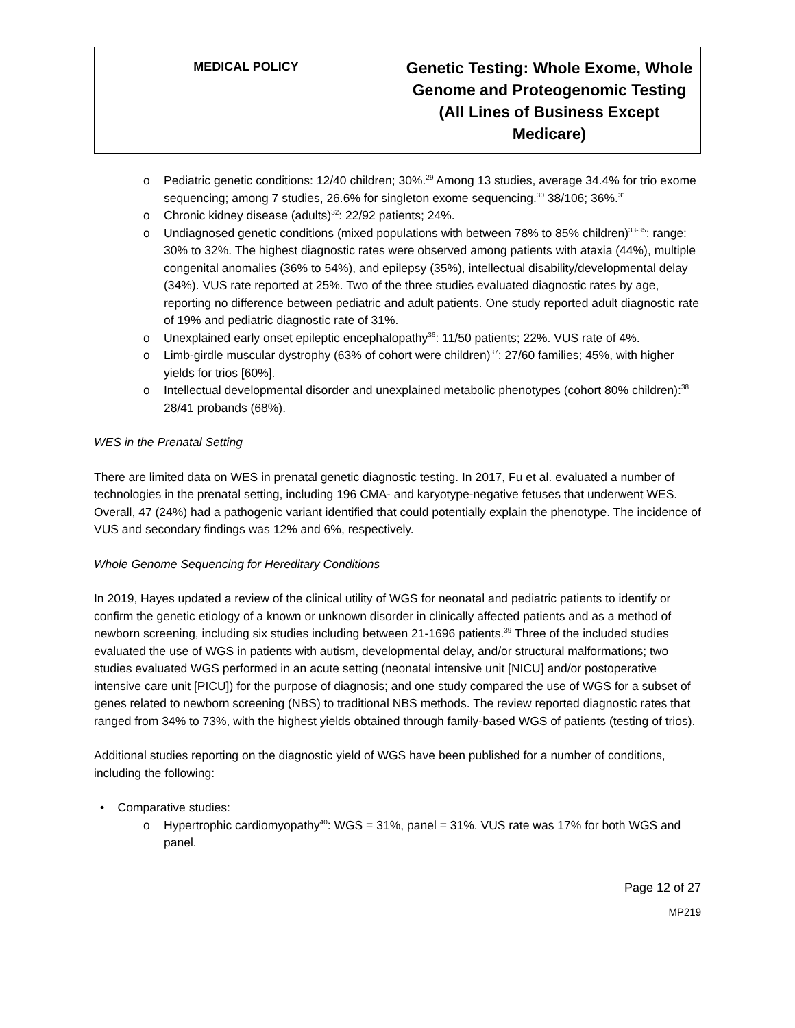| MEDICAL POLICY | Genetic Testing: Whole Exome, Whole Genome and Proteogenomic Testing (All Lines of Business Except Medicare) |
o Pediatric genetic conditions: 12/40 children; 30%.<sup>29</sup> Among 13 studies, average 34.4% for trio exome sequencing; among 7 studies, 26.6% for singleton exome sequencing.<sup>30</sup> 38/106; 36%.<sup>31</sup>
o Chronic kidney disease (adults)<sup>32</sup>: 22/92 patients; 24%.
o Undiagnosed genetic conditions (mixed populations with between 78% to 85% children)<sup>33-35</sup>: range: 30% to 32%. The highest diagnostic rates were observed among patients with ataxia (44%), multiple congenital anomalies (36% to 54%), and epilepsy (35%), intellectual disability/developmental delay (34%). VUS rate reported at 25%. Two of the three studies evaluated diagnostic rates by age, reporting no difference between pediatric and adult patients. One study reported adult diagnostic rate of 19% and pediatric diagnostic rate of 31%.
o Unexplained early onset epileptic encephalopathy<sup>36</sup>: 11/50 patients; 22%. VUS rate of 4%.
o Limb-girdle muscular dystrophy (63% of cohort were children)<sup>37</sup>: 27/60 families; 45%, with higher yields for trios [60%].
o Intellectual developmental disorder and unexplained metabolic phenotypes (cohort 80% children):<sup>38</sup> 28/41 probands (68%).
WES in the Prenatal Setting
There are limited data on WES in prenatal genetic diagnostic testing. In 2017, Fu et al. evaluated a number of technologies in the prenatal setting, including 196 CMA- and karyotype-negative fetuses that underwent WES. Overall, 47 (24%) had a pathogenic variant identified that could potentially explain the phenotype. The incidence of VUS and secondary findings was 12% and 6%, respectively.
Whole Genome Sequencing for Hereditary Conditions
In 2019, Hayes updated a review of the clinical utility of WGS for neonatal and pediatric patients to identify or confirm the genetic etiology of a known or unknown disorder in clinically affected patients and as a method of newborn screening, including six studies including between 21-1696 patients.<sup>39</sup> Three of the included studies evaluated the use of WGS in patients with autism, developmental delay, and/or structural malformations; two studies evaluated WGS performed in an acute setting (neonatal intensive unit [NICU] and/or postoperative intensive care unit [PICU]) for the purpose of diagnosis; and one study compared the use of WGS for a subset of genes related to newborn screening (NBS) to traditional NBS methods. The review reported diagnostic rates that ranged from 34% to 73%, with the highest yields obtained through family-based WGS of patients (testing of trios).
Additional studies reporting on the diagnostic yield of WGS have been published for a number of conditions, including the following:
• Comparative studies:
o Hypertrophic cardiomyopathy<sup>40</sup>: WGS = 31%, panel = 31%. VUS rate was 17% for both WGS and panel.
Page 12 of 27
MP219